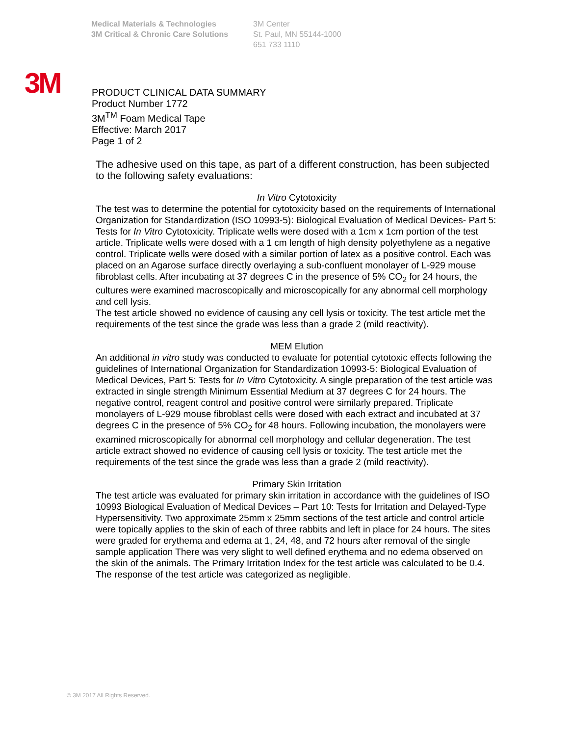Medical Materials & Technologies
3M Critical & Chronic Care Solutions
3M Center
St. Paul, MN 55144-1000
651 733 1110
3M
PRODUCT CLINICAL DATA SUMMARY
Product Number 1772
3M<sup>TM</sup> Foam Medical Tape
Effective: March 2017
Page 1 of 2
The adhesive used on this tape, as part of a different construction, has been subjected to the following safety evaluations:
In Vitro Cytotoxicity
The test was to determine the potential for cytotoxicity based on the requirements of International Organization for Standardization (ISO 10993-5): Biological Evaluation of Medical Devices- Part 5: Tests for In Vitro Cytotoxicity. Triplicate wells were dosed with a 1cm x 1cm portion of the test article. Triplicate wells were dosed with a 1 cm length of high density polyethylene as a negative control. Triplicate wells were dosed with a similar portion of latex as a positive control. Each was placed on an Agarose surface directly overlaying a sub-confluent monolayer of L-929 mouse fibroblast cells. After incubating at 37 degrees C in the presence of 5% CO<sub>2</sub> for 24 hours, the cultures were examined macroscopically and microscopically for any abnormal cell morphology and cell lysis.
The test article showed no evidence of causing any cell lysis or toxicity. The test article met the requirements of the test since the grade was less than a grade 2 (mild reactivity).
MEM Elution
An additional in vitro study was conducted to evaluate for potential cytotoxic effects following the guidelines of International Organization for Standardization 10993-5: Biological Evaluation of Medical Devices, Part 5: Tests for In Vitro Cytotoxicity. A single preparation of the test article was extracted in single strength Minimum Essential Medium at 37 degrees C for 24 hours. The negative control, reagent control and positive control were similarly prepared. Triplicate monolayers of L-929 mouse fibroblast cells were dosed with each extract and incubated at 37 degrees C in the presence of 5% CO<sub>2</sub> for 48 hours. Following incubation, the monolayers were examined microscopically for abnormal cell morphology and cellular degeneration. The test article extract showed no evidence of causing cell lysis or toxicity. The test article met the requirements of the test since the grade was less than a grade 2 (mild reactivity).
Primary Skin Irritation
The test article was evaluated for primary skin irritation in accordance with the guidelines of ISO 10993 Biological Evaluation of Medical Devices – Part 10: Tests for Irritation and Delayed-Type Hypersensitivity. Two approximate 25mm x 25mm sections of the test article and control article were topically applies to the skin of each of three rabbits and left in place for 24 hours. The sites were graded for erythema and edema at 1, 24, 48, and 72 hours after removal of the single sample application There was very slight to well defined erythema and no edema observed on the skin of the animals. The Primary Irritation Index for the test article was calculated to be 0.4. The response of the test article was categorized as negligible.
© 3M 2017 All Rights Reserved.